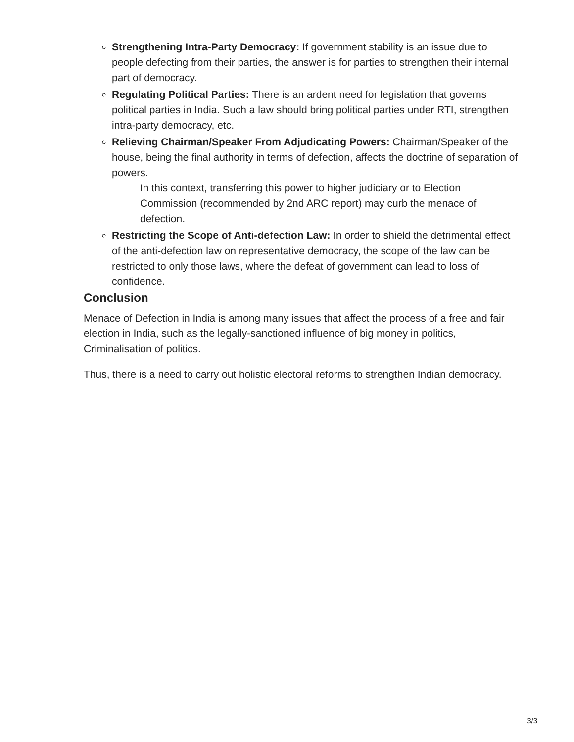Strengthening Intra-Party Democracy: If government stability is an issue due to people defecting from their parties, the answer is for parties to strengthen their internal part of democracy.
Regulating Political Parties: There is an ardent need for legislation that governs political parties in India. Such a law should bring political parties under RTI, strengthen intra-party democracy, etc.
Relieving Chairman/Speaker From Adjudicating Powers: Chairman/Speaker of the house, being the final authority in terms of defection, affects the doctrine of separation of powers.
In this context, transferring this power to higher judiciary or to Election Commission (recommended by 2nd ARC report) may curb the menace of defection.
Restricting the Scope of Anti-defection Law: In order to shield the detrimental effect of the anti-defection law on representative democracy, the scope of the law can be restricted to only those laws, where the defeat of government can lead to loss of confidence.
Conclusion
Menace of Defection in India is among many issues that affect the process of a free and fair election in India, such as the legally-sanctioned influence of big money in politics, Criminalisation of politics.
Thus, there is a need to carry out holistic electoral reforms to strengthen Indian democracy.
3/3